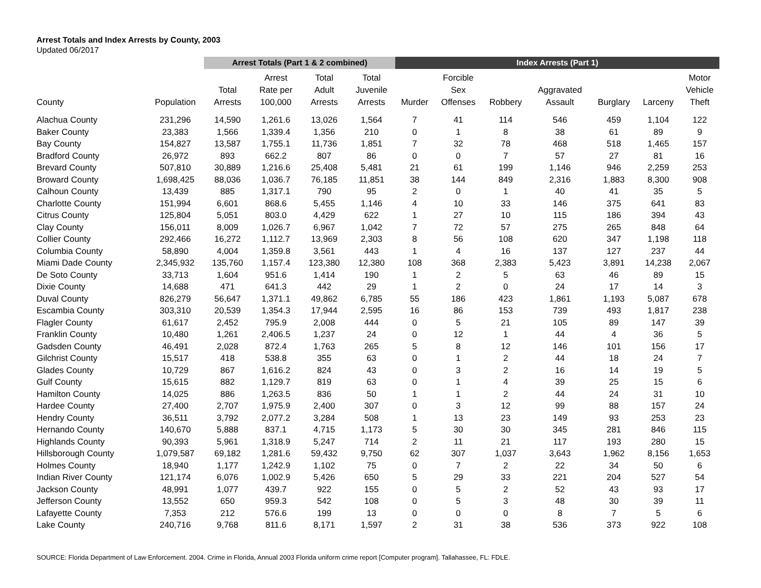Arrest Totals and Index Arrests by County, 2003
Updated 06/2017
| | | Arrest Totals (Part 1 & 2 combined) | | | | Index Arrests (Part 1) | | | | | | |
| --- | --- | --- | --- | --- | --- | --- | --- | --- | --- | --- | --- | --- |
| County | Population | Total Arrests | Arrest Rate per 100,000 | Total Adult Arrests | Total Juvenile Arrests | Murder | Forcible Sex Offenses | Robbery | Aggravated Assault | Burglary | Larceny | Motor Vehicle Theft |
| Alachua County | 231,296 | 14,590 | 1,261.6 | 13,026 | 1,564 | 7 | 41 | 114 | 546 | 459 | 1,104 | 122 |
| Baker County | 23,383 | 1,566 | 1,339.4 | 1,356 | 210 | 0 | 1 | 8 | 38 | 61 | 89 | 9 |
| Bay County | 154,827 | 13,587 | 1,755.1 | 11,736 | 1,851 | 7 | 32 | 78 | 468 | 518 | 1,465 | 157 |
| Bradford County | 26,972 | 893 | 662.2 | 807 | 86 | 0 | 0 | 7 | 57 | 27 | 81 | 16 |
| Brevard County | 507,810 | 30,889 | 1,216.6 | 25,408 | 5,481 | 21 | 61 | 199 | 1,146 | 946 | 2,259 | 253 |
| Broward County | 1,698,425 | 88,036 | 1,036.7 | 76,185 | 11,851 | 38 | 144 | 849 | 2,316 | 1,883 | 8,300 | 908 |
| Calhoun County | 13,439 | 885 | 1,317.1 | 790 | 95 | 2 | 0 | 1 | 40 | 41 | 35 | 5 |
| Charlotte County | 151,994 | 6,601 | 868.6 | 5,455 | 1,146 | 4 | 10 | 33 | 146 | 375 | 641 | 83 |
| Citrus County | 125,804 | 5,051 | 803.0 | 4,429 | 622 | 1 | 27 | 10 | 115 | 186 | 394 | 43 |
| Clay County | 156,011 | 8,009 | 1,026.7 | 6,967 | 1,042 | 7 | 72 | 57 | 275 | 265 | 848 | 64 |
| Collier County | 292,466 | 16,272 | 1,112.7 | 13,969 | 2,303 | 8 | 56 | 108 | 620 | 347 | 1,198 | 118 |
| Columbia County | 58,890 | 4,004 | 1,359.8 | 3,561 | 443 | 1 | 4 | 16 | 137 | 127 | 237 | 44 |
| Miami Dade County | 2,345,932 | 135,760 | 1,157.4 | 123,380 | 12,380 | 108 | 368 | 2,383 | 5,423 | 3,891 | 14,238 | 2,067 |
| De Soto County | 33,713 | 1,604 | 951.6 | 1,414 | 190 | 1 | 2 | 5 | 63 | 46 | 89 | 15 |
| Dixie County | 14,688 | 471 | 641.3 | 442 | 29 | 1 | 2 | 0 | 24 | 17 | 14 | 3 |
| Duval County | 826,279 | 56,647 | 1,371.1 | 49,862 | 6,785 | 55 | 186 | 423 | 1,861 | 1,193 | 5,087 | 678 |
| Escambia County | 303,310 | 20,539 | 1,354.3 | 17,944 | 2,595 | 16 | 86 | 153 | 739 | 493 | 1,817 | 238 |
| Flagler County | 61,617 | 2,452 | 795.9 | 2,008 | 444 | 0 | 5 | 21 | 105 | 89 | 147 | 39 |
| Franklin County | 10,480 | 1,261 | 2,406.5 | 1,237 | 24 | 0 | 12 | 1 | 44 | 4 | 36 | 5 |
| Gadsden County | 46,491 | 2,028 | 872.4 | 1,763 | 265 | 5 | 8 | 12 | 146 | 101 | 156 | 17 |
| Gilchrist County | 15,517 | 418 | 538.8 | 355 | 63 | 0 | 1 | 2 | 44 | 18 | 24 | 7 |
| Glades County | 10,729 | 867 | 1,616.2 | 824 | 43 | 0 | 3 | 2 | 16 | 14 | 19 | 5 |
| Gulf County | 15,615 | 882 | 1,129.7 | 819 | 63 | 0 | 1 | 4 | 39 | 25 | 15 | 6 |
| Hamilton County | 14,025 | 886 | 1,263.5 | 836 | 50 | 1 | 1 | 2 | 44 | 24 | 31 | 10 |
| Hardee County | 27,400 | 2,707 | 1,975.9 | 2,400 | 307 | 0 | 3 | 12 | 99 | 88 | 157 | 24 |
| Hendry County | 36,511 | 3,792 | 2,077.2 | 3,284 | 508 | 1 | 13 | 23 | 149 | 93 | 253 | 23 |
| Hernando County | 140,670 | 5,888 | 837.1 | 4,715 | 1,173 | 5 | 30 | 30 | 345 | 281 | 846 | 115 |
| Highlands County | 90,393 | 5,961 | 1,318.9 | 5,247 | 714 | 2 | 11 | 21 | 117 | 193 | 280 | 15 |
| Hillsborough County | 1,079,587 | 69,182 | 1,281.6 | 59,432 | 9,750 | 62 | 307 | 1,037 | 3,643 | 1,962 | 8,156 | 1,653 |
| Holmes County | 18,940 | 1,177 | 1,242.9 | 1,102 | 75 | 0 | 7 | 2 | 22 | 34 | 50 | 6 |
| Indian River County | 121,174 | 6,076 | 1,002.9 | 5,426 | 650 | 5 | 29 | 33 | 221 | 204 | 527 | 54 |
| Jackson County | 48,991 | 1,077 | 439.7 | 922 | 155 | 0 | 5 | 2 | 52 | 43 | 93 | 17 |
| Jefferson County | 13,552 | 650 | 959.3 | 542 | 108 | 0 | 5 | 3 | 48 | 30 | 39 | 11 |
| Lafayette County | 7,353 | 212 | 576.6 | 199 | 13 | 0 | 0 | 0 | 8 | 7 | 5 | 6 |
| Lake County | 240,716 | 9,768 | 811.6 | 8,171 | 1,597 | 2 | 31 | 38 | 536 | 373 | 922 | 108 |
SOURCE: Florida Department of Law Enforcement. 2004. Crime in Florida, Annual 2003 Florida uniform crime report [Computer program]. Tallahassee, FL: FDLE.